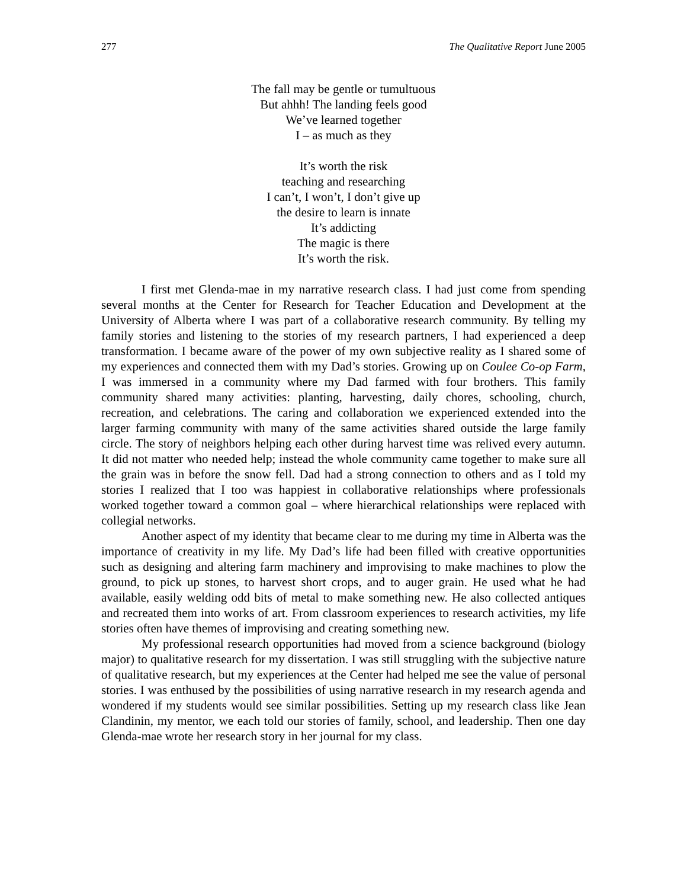277 The Qualitative Report June 2005
The fall may be gentle or tumultuous
But ahhh! The landing feels good
We’ve learned together
I – as much as they
It’s worth the risk
teaching and researching
I can’t, I won’t, I don’t give up
the desire to learn is innate
It’s addicting
The magic is there
It’s worth the risk.
I first met Glenda-mae in my narrative research class. I had just come from spending several months at the Center for Research for Teacher Education and Development at the University of Alberta where I was part of a collaborative research community. By telling my family stories and listening to the stories of my research partners, I had experienced a deep transformation. I became aware of the power of my own subjective reality as I shared some of my experiences and connected them with my Dad’s stories. Growing up on Coulee Co-op Farm, I was immersed in a community where my Dad farmed with four brothers. This family community shared many activities: planting, harvesting, daily chores, schooling, church, recreation, and celebrations. The caring and collaboration we experienced extended into the larger farming community with many of the same activities shared outside the large family circle. The story of neighbors helping each other during harvest time was relived every autumn. It did not matter who needed help; instead the whole community came together to make sure all the grain was in before the snow fell. Dad had a strong connection to others and as I told my stories I realized that I too was happiest in collaborative relationships where professionals worked together toward a common goal – where hierarchical relationships were replaced with collegial networks.
Another aspect of my identity that became clear to me during my time in Alberta was the importance of creativity in my life. My Dad’s life had been filled with creative opportunities such as designing and altering farm machinery and improvising to make machines to plow the ground, to pick up stones, to harvest short crops, and to auger grain. He used what he had available, easily welding odd bits of metal to make something new. He also collected antiques and recreated them into works of art. From classroom experiences to research activities, my life stories often have themes of improvising and creating something new.
My professional research opportunities had moved from a science background (biology major) to qualitative research for my dissertation. I was still struggling with the subjective nature of qualitative research, but my experiences at the Center had helped me see the value of personal stories. I was enthused by the possibilities of using narrative research in my research agenda and wondered if my students would see similar possibilities. Setting up my research class like Jean Clandinin, my mentor, we each told our stories of family, school, and leadership. Then one day Glenda-mae wrote her research story in her journal for my class.